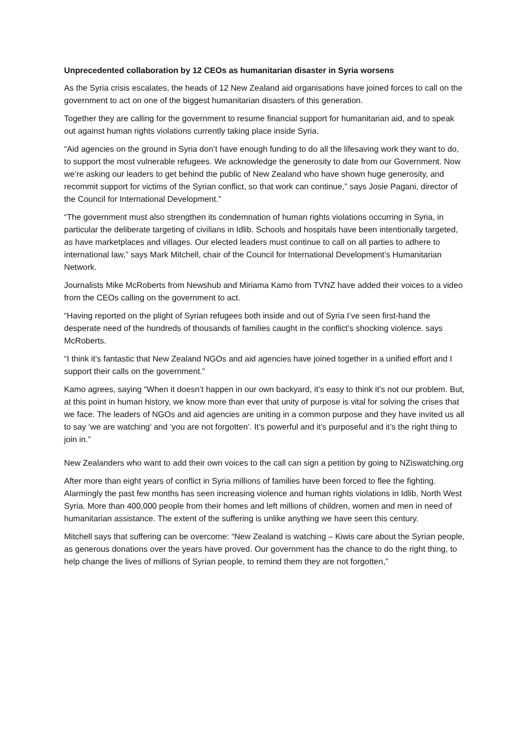Unprecedented collaboration by 12 CEOs as humanitarian disaster in Syria worsens
As the Syria crisis escalates, the heads of 12 New Zealand aid organisations have joined forces to call on the government to act on one of the biggest humanitarian disasters of this generation.
Together they are calling for the government to resume financial support for humanitarian aid, and to speak out against human rights violations currently taking place inside Syria.
“Aid agencies on the ground in Syria don’t have enough funding to do all the lifesaving work they want to do, to support the most vulnerable refugees. We acknowledge the generosity to date from our Government. Now we’re asking our leaders to get behind the public of New Zealand who have shown huge generosity, and recommit support for victims of the Syrian conflict, so that work can continue,” says Josie Pagani, director of the Council for International Development.”
“The government must also strengthen its condemnation of human rights violations occurring in Syria, in particular the deliberate targeting of civilians in Idlib. Schools and hospitals have been intentionally targeted, as have marketplaces and villages. Our elected leaders must continue to call on all parties to adhere to international law,” says Mark Mitchell, chair of the Council for International Development’s Humanitarian Network.
Journalists Mike McRoberts from Newshub and Miriama Kamo from TVNZ have added their voices to a video from the CEOs calling on the government to act.
“Having reported on the plight of Syrian refugees both inside and out of Syria I’ve seen first-hand the desperate need of the hundreds of thousands of families caught in the conflict’s shocking violence. says McRoberts.
“I think it’s fantastic that New Zealand NGOs and aid agencies have joined together in a unified effort and I support their calls on the government.”
Kamo agrees, saying “When it doesn’t happen in our own backyard, it’s easy to think it’s not our problem. But, at this point in human history, we know more than ever that unity of purpose is vital for solving the crises that we face. The leaders of NGOs and aid agencies are uniting in a common purpose and they have invited us all to say ‘we are watching’ and ‘you are not forgotten’. It’s powerful and it’s purposeful and it’s the right thing to join in.”
New Zealanders who want to add their own voices to the call can sign a petition by going to NZiswatching.org
After more than eight years of conflict in Syria millions of families have been forced to flee the fighting. Alarmingly the past few months has seen increasing violence and human rights violations in Idlib, North West Syria. More than 400,000 people from their homes and left millions of children, women and men in need of humanitarian assistance. The extent of the suffering is unlike anything we have seen this century.
Mitchell says that suffering can be overcome: “New Zealand is watching – Kiwis care about the Syrian people, as generous donations over the years have proved. Our government has the chance to do the right thing, to help change the lives of millions of Syrian people, to remind them they are not forgotten,”